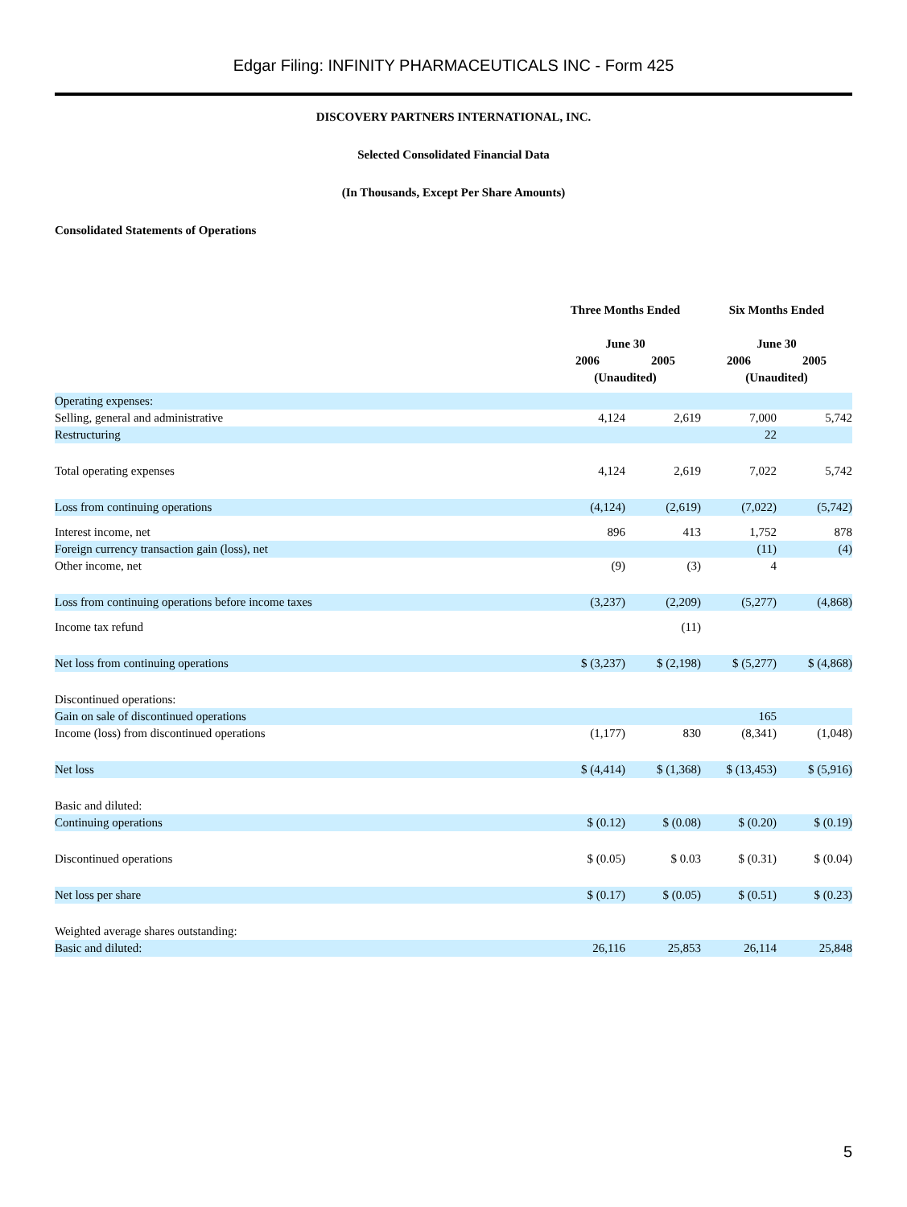Edgar Filing: INFINITY PHARMACEUTICALS INC - Form 425
DISCOVERY PARTNERS INTERNATIONAL, INC.
Selected Consolidated Financial Data
(In Thousands, Except Per Share Amounts)
Consolidated Statements of Operations
| | Three Months Ended June 30 | | Six Months Ended June 30 | |
| --- | --- | --- | --- | --- |
| | 2006 | 2005 | 2006 | 2005 |
| | (Unaudited) | | (Unaudited) | |
| Operating expenses: | | | | |
| Selling, general and administrative | 4,124 | 2,619 | 7,000 | 5,742 |
| Restructuring | | | 22 | |
| Total operating expenses | 4,124 | 2,619 | 7,022 | 5,742 |
| Loss from continuing operations | (4,124) | (2,619) | (7,022) | (5,742) |
| Interest income, net | 896 | 413 | 1,752 | 878 |
| Foreign currency transaction gain (loss), net | | | (11) | (4) |
| Other income, net | (9) | (3) | 4 | |
| Loss from continuing operations before income taxes | (3,237) | (2,209) | (5,277) | (4,868) |
| Income tax refund | | (11) | | |
| Net loss from continuing operations | $ (3,237) | $ (2,198) | $ (5,277) | $ (4,868) |
| Discontinued operations: | | | | |
| Gain on sale of discontinued operations | | | 165 | |
| Income (loss) from discontinued operations | (1,177) | 830 | (8,341) | (1,048) |
| Net loss | $ (4,414) | $ (1,368) | $ (13,453) | $ (5,916) |
| Basic and diluted: | | | | |
| Continuing operations | $ (0.12) | $ (0.08) | $ (0.20) | $ (0.19) |
| Discontinued operations | $ (0.05) | $ 0.03 | $ (0.31) | $ (0.04) |
| Net loss per share | $ (0.17) | $ (0.05) | $ (0.51) | $ (0.23) |
| Weighted average shares outstanding: | | | | |
| Basic and diluted: | 26,116 | 25,853 | 26,114 | 25,848 |
5